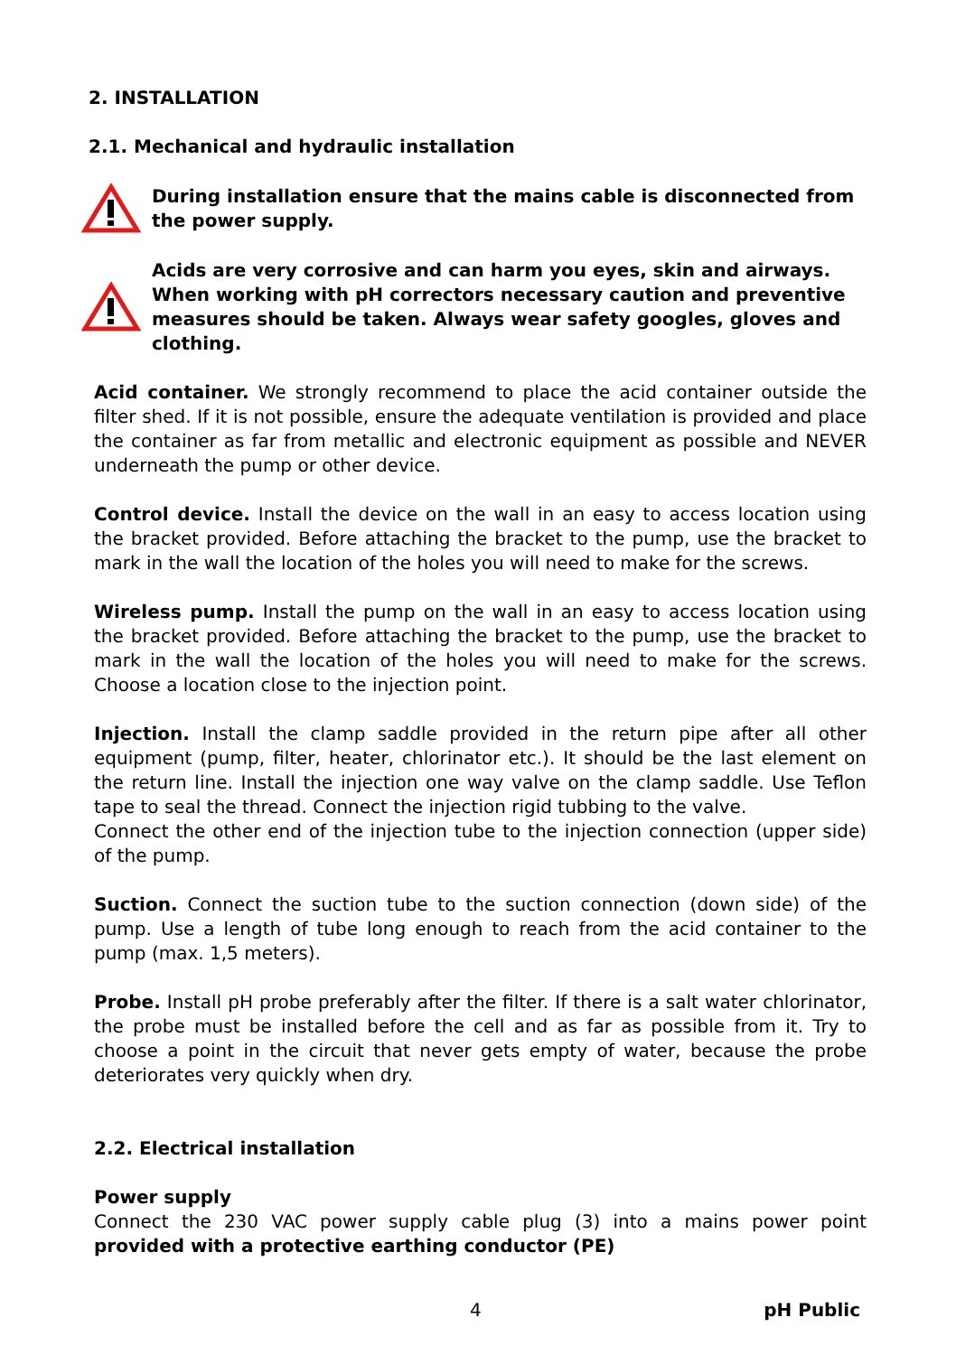2. INSTALLATION
2.1. Mechanical and hydraulic installation
During installation ensure that the mains cable is disconnected from the power supply.
Acids are very corrosive and can harm you eyes, skin and airways. When working with pH correctors necessary caution and preventive measures should be taken. Always wear safety googles, gloves and clothing.
Acid container. We strongly recommend to place the acid container outside the filter shed. If it is not possible, ensure the adequate ventilation is provided and place the container as far from metallic and electronic equipment as possible and NEVER underneath the pump or other device.
Control device. Install the device on the wall in an easy to access location using the bracket provided. Before attaching the bracket to the pump, use the bracket to mark in the wall the location of the holes you will need to make for the screws.
Wireless pump. Install the pump on the wall in an easy to access location using the bracket provided. Before attaching the bracket to the pump, use the bracket to mark in the wall the location of the holes you will need to make for the screws. Choose a location close to the injection point.
Injection. Install the clamp saddle provided in the return pipe after all other equipment (pump, filter, heater, chlorinator etc.). It should be the last element on the return line. Install the injection one way valve on the clamp saddle. Use Teflon tape to seal the thread. Connect the injection rigid tubbing to the valve.
Connect the other end of the injection tube to the injection connection (upper side) of the pump.
Suction. Connect the suction tube to the suction connection (down side) of the pump. Use a length of tube long enough to reach from the acid container to the pump (max. 1,5 meters).
Probe. Install pH probe preferably after the filter. If there is a salt water chlorinator, the probe must be installed before the cell and as far as possible from it. Try to choose a point in the circuit that never gets empty of water, because the probe deteriorates very quickly when dry.
2.2. Electrical installation
Power supply
Connect the 230 VAC power supply cable plug (3) into a mains power point provided with a protective earthing conductor (PE)
4 pH Public